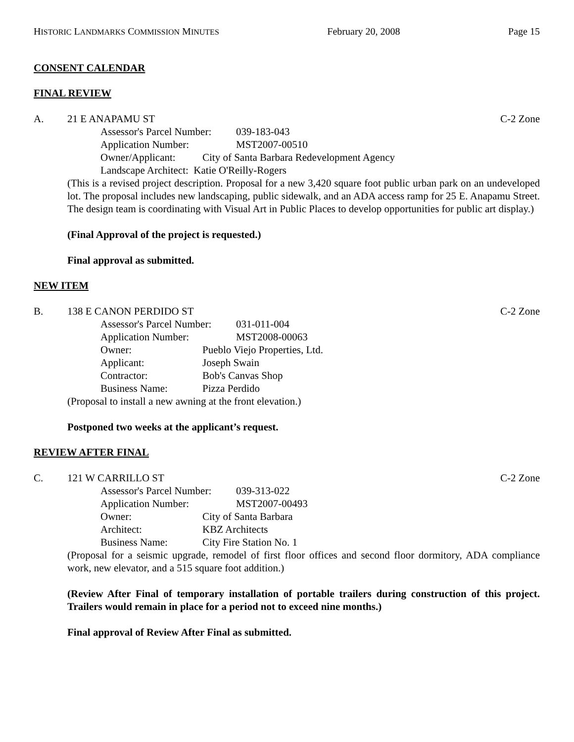HISTORIC LANDMARKS COMMISSION MINUTES February 20, 2008 Page 15
CONSENT CALENDAR
FINAL REVIEW
A. 21 E ANAPAMU ST C-2 Zone
Assessor's Parcel Number: 039-183-043
Application Number: MST2007-00510
Owner/Applicant: City of Santa Barbara Redevelopment Agency
Landscape Architect: Katie O'Reilly-Rogers
(This is a revised project description. Proposal for a new 3,420 square foot public urban park on an undeveloped lot. The proposal includes new landscaping, public sidewalk, and an ADA access ramp for 25 E. Anapamu Street. The design team is coordinating with Visual Art in Public Places to develop opportunities for public art display.)
(Final Approval of the project is requested.)
Final approval as submitted.
NEW ITEM
B. 138 E CANON PERDIDO ST C-2 Zone
Assessor's Parcel Number: 031-011-004
Application Number: MST2008-00063
Owner: Pueblo Viejo Properties, Ltd.
Applicant: Joseph Swain
Contractor: Bob's Canvas Shop
Business Name: Pizza Perdido
(Proposal to install a new awning at the front elevation.)
Postponed two weeks at the applicant’s request.
REVIEW AFTER FINAL
C. 121 W CARRILLO ST C-2 Zone
Assessor's Parcel Number: 039-313-022
Application Number: MST2007-00493
Owner: City of Santa Barbara
Architect: KBZ Architects
Business Name: City Fire Station No. 1
(Proposal for a seismic upgrade, remodel of first floor offices and second floor dormitory, ADA compliance work, new elevator, and a 515 square foot addition.)
(Review After Final of temporary installation of portable trailers during construction of this project. Trailers would remain in place for a period not to exceed nine months.)
Final approval of Review After Final as submitted.